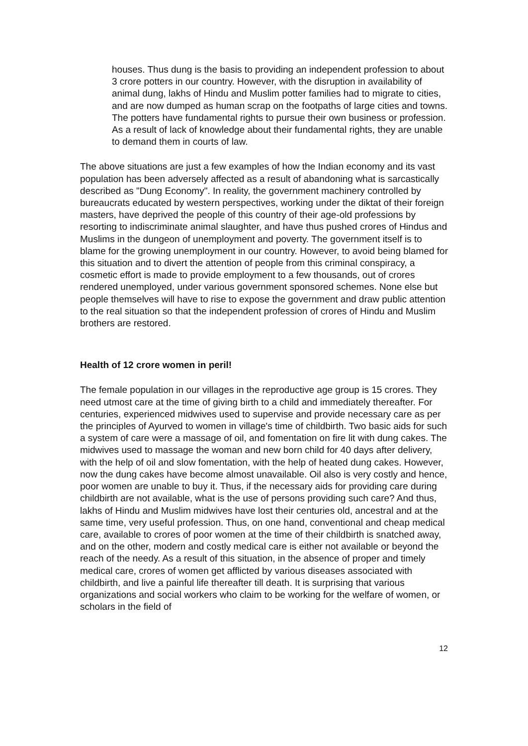houses. Thus dung is the basis to providing an independent profession to about 3 crore potters in our country. However, with the disruption in availability of animal dung, lakhs of Hindu and Muslim potter families had to migrate to cities, and are now dumped as human scrap on the footpaths of large cities and towns. The potters have fundamental rights to pursue their own business or profession. As a result of lack of knowledge about their fundamental rights, they are unable to demand them in courts of law.
The above situations are just a few examples of how the Indian economy and its vast population has been adversely affected as a result of abandoning what is sarcastically described as "Dung Economy". In reality, the government machinery controlled by bureaucrats educated by western perspectives, working under the diktat of their foreign masters, have deprived the people of this country of their age-old professions by resorting to indiscriminate animal slaughter, and have thus pushed crores of Hindus and Muslims in the dungeon of unemployment and poverty. The government itself is to blame for the growing unemployment in our country. However, to avoid being blamed for this situation and to divert the attention of people from this criminal conspiracy, a cosmetic effort is made to provide employment to a few thousands, out of crores rendered unemployed, under various government sponsored schemes. None else but people themselves will have to rise to expose the government and draw public attention to the real situation so that the independent profession of crores of Hindu and Muslim brothers are restored.
Health of 12 crore women in peril!
The female population in our villages in the reproductive age group is 15 crores. They need utmost care at the time of giving birth to a child and immediately thereafter. For centuries, experienced midwives used to supervise and provide necessary care as per the principles of Ayurved to women in village's time of childbirth. Two basic aids for such a system of care were a massage of oil, and fomentation on fire lit with dung cakes. The midwives used to massage the woman and new born child for 40 days after delivery, with the help of oil and slow fomentation, with the help of heated dung cakes. However, now the dung cakes have become almost unavailable. Oil also is very costly and hence, poor women are unable to buy it. Thus, if the necessary aids for providing care during childbirth are not available, what is the use of persons providing such care? And thus, lakhs of Hindu and Muslim midwives have lost their centuries old, ancestral and at the same time, very useful profession. Thus, on one hand, conventional and cheap medical care, available to crores of poor women at the time of their childbirth is snatched away, and on the other, modern and costly medical care is either not available or beyond the reach of the needy. As a result of this situation, in the absence of proper and timely medical care, crores of women get afflicted by various diseases associated with childbirth, and live a painful life thereafter till death. It is surprising that various organizations and social workers who claim to be working for the welfare of women, or scholars in the field of
12